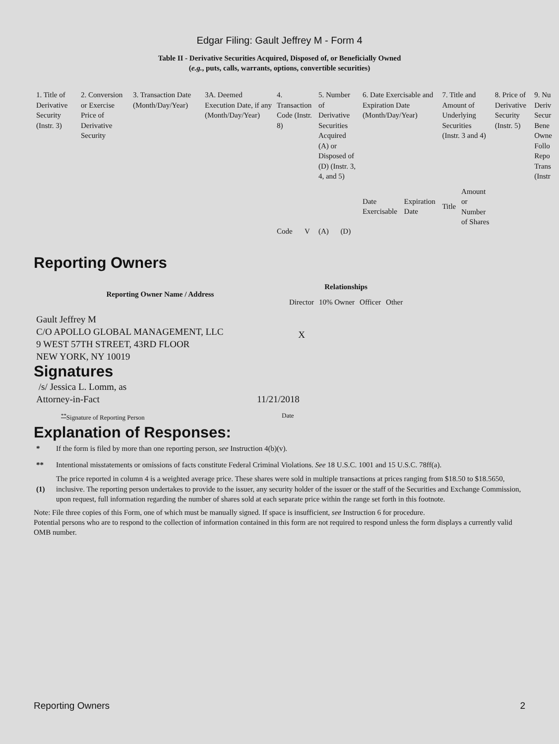Edgar Filing: Gault Jeffrey M - Form 4
Table II - Derivative Securities Acquired, Disposed of, or Beneficially Owned
(e.g., puts, calls, warrants, options, convertible securities)
| 1. Title of Derivative Security (Instr. 3) | 2. Conversion or Exercise Price of Derivative Security | 3. Transaction Date (Month/Day/Year) | 3A. Deemed Execution Date, if any (Month/Day/Year) | 4. Transaction Code (Instr. 8) | | 5. Number of Derivative Securities Acquired (A) or Disposed of (D) (Instr. 3, 4, and 5) | | 6. Date Exercisable and Expiration Date (Month/Day/Year) | | 7. Title and Amount of Underlying Securities (Instr. 3 and 4) | | 8. Price of Derivative Security (Instr. 5) | 9. Nu Deriv Secur Bene Owne Follo Repo Trans (Instr |
| --- | --- | --- | --- | --- | --- | --- | --- | --- | --- | --- | --- | --- | --- |
| | | | | Code | V | (A) | (D) | Date Exercisable | Expiration Date | Title | Amount or Number of Shares | | |
Reporting Owners
| Reporting Owner Name / Address | Relationships | | | |
| --- | --- | --- | --- | --- |
| | Director | 10% Owner | Officer | Other |
| Gault Jeffrey M C/O APOLLO GLOBAL MANAGEMENT, LLC 9 WEST 57TH STREET, 43RD FLOOR NEW YORK, NY 10019 | X | | | |
Signatures
| /s/ Jessica L. Lomm, as Attorney-in-Fact | 11/21/2018 |
| <sup>**</sup> Signature of Reporting Person | Date |
Explanation of Responses:
| * | If the form is filed by more than one reporting person, see Instruction 4(b)(v). |
| ** | Intentional misstatements or omissions of facts constitute Federal Criminal Violations. See 18 U.S.C. 1001 and 15 U.S.C. 78ff(a). |
| (1) | The price reported in column 4 is a weighted average price. These shares were sold in multiple transactions at prices ranging from $18.50 to $18.5650, inclusive. The reporting person undertakes to provide to the issuer, any security holder of the issuer or the staff of the Securities and Exchange Commission, upon request, full information regarding the number of shares sold at each separate price within the range set forth in this footnote. |
Note: File three copies of this Form, one of which must be manually signed. If space is insufficient, see Instruction 6 for procedure.
Potential persons who are to respond to the collection of information contained in this form are not required to respond unless the form displays a currently valid OMB number.
Reporting Owners 2